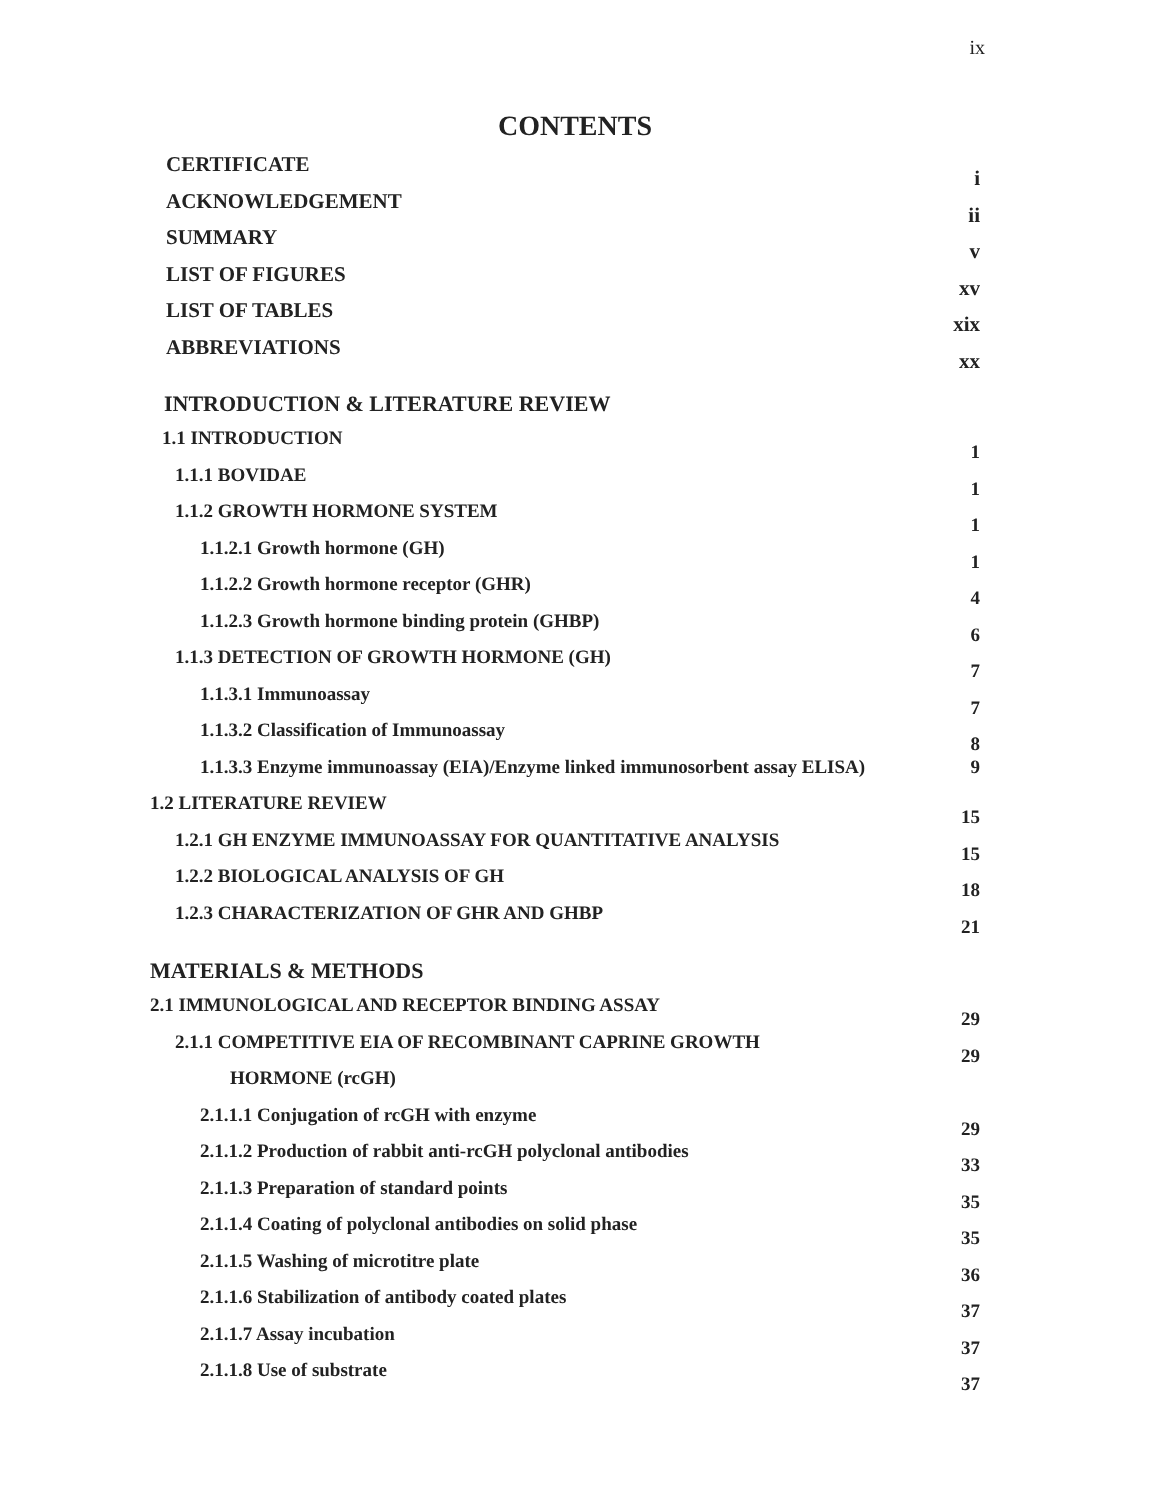ix
CONTENTS
CERTIFICATE i
ACKNOWLEDGEMENT ii
SUMMARY v
LIST OF FIGURES xv
LIST OF TABLES xix
ABBREVIATIONS xx
INTRODUCTION & LITERATURE REVIEW
1.1 INTRODUCTION 1
1.1.1 BOVIDAE 1
1.1.2 GROWTH HORMONE SYSTEM 1
1.1.2.1 Growth hormone (GH) 1
1.1.2.2 Growth hormone receptor (GHR) 4
1.1.2.3 Growth hormone binding protein (GHBP) 6
1.1.3 DETECTION OF GROWTH HORMONE (GH) 7
1.1.3.1 Immunoassay 7
1.1.3.2 Classification of Immunoassay 8
1.1.3.3 Enzyme immunoassay (EIA)/Enzyme linked immunosorbent assay ELISA) 9
1.2 LITERATURE REVIEW 15
1.2.1 GH ENZYME IMMUNOASSAY FOR QUANTITATIVE ANALYSIS 15
1.2.2 BIOLOGICAL ANALYSIS OF GH 18
1.2.3 CHARACTERIZATION OF GHR AND GHBP 21
MATERIALS & METHODS
2.1 IMMUNOLOGICAL AND RECEPTOR BINDING ASSAY 29
2.1.1 COMPETITIVE EIA OF RECOMBINANT CAPRINE GROWTH 29
HORMONE (rcGH)
2.1.1.1 Conjugation of rcGH with enzyme 29
2.1.1.2 Production of rabbit anti-rcGH polyclonal antibodies 33
2.1.1.3 Preparation of standard points 35
2.1.1.4 Coating of polyclonal antibodies on solid phase 35
2.1.1.5 Washing of microtitre plate 36
2.1.1.6 Stabilization of antibody coated plates 37
2.1.1.7 Assay incubation 37
2.1.1.8 Use of substrate 37